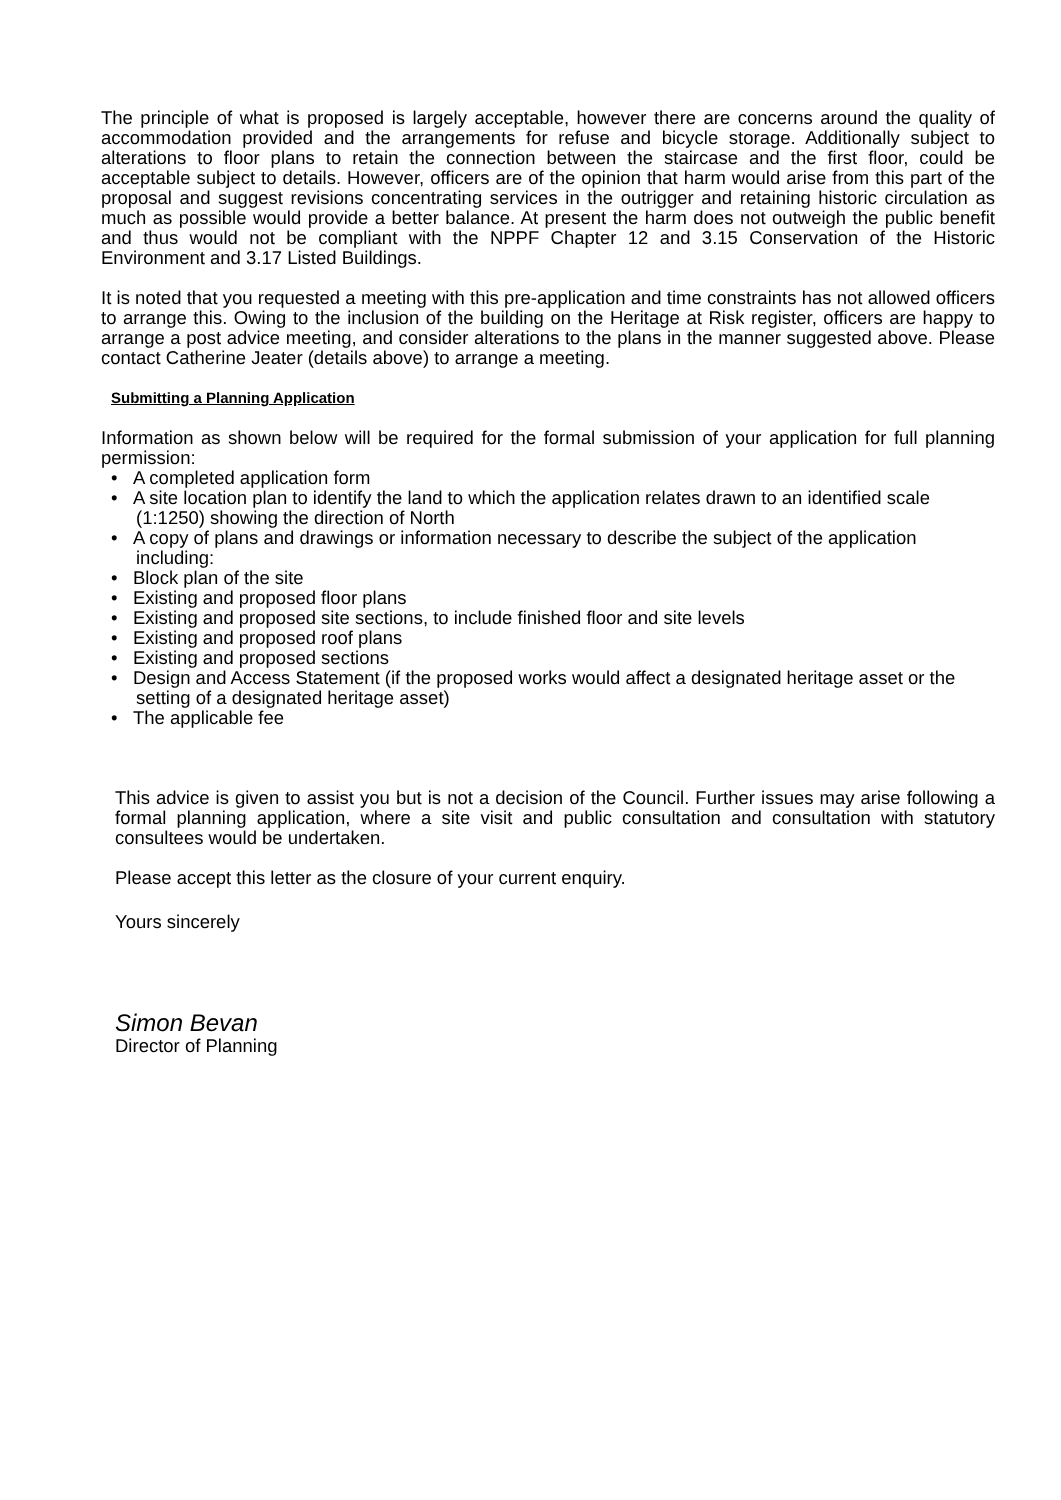The principle of what is proposed is largely acceptable, however there are concerns around the quality of accommodation provided and the arrangements for refuse and bicycle storage. Additionally subject to alterations to floor plans to retain the connection between the staircase and the first floor, could be acceptable subject to details. However, officers are of the opinion that harm would arise from this part of the proposal and suggest revisions concentrating services in the outrigger and retaining historic circulation as much as possible would provide a better balance. At present the harm does not outweigh the public benefit and thus would not be compliant with the NPPF Chapter 12 and 3.15 Conservation of the Historic Environment and 3.17 Listed Buildings.
It is noted that you requested a meeting with this pre-application and time constraints has not allowed officers to arrange this. Owing to the inclusion of the building on the Heritage at Risk register, officers are happy to arrange a post advice meeting, and consider alterations to the plans in the manner suggested above. Please contact Catherine Jeater (details above) to arrange a meeting.
Submitting a Planning Application
Information as shown below will be required for the formal submission of your application for full planning permission:
• A completed application form
• A site location plan to identify the land to which the application relates drawn to an identified scale (1:1250) showing the direction of North
• A copy of plans and drawings or information necessary to describe the subject of the application including:
• Block plan of the site
• Existing and proposed floor plans
• Existing and proposed site sections, to include finished floor and site levels
• Existing and proposed roof plans
• Existing and proposed sections
• Design and Access Statement (if the proposed works would affect a designated heritage asset or the setting of a designated heritage asset)
• The applicable fee
This advice is given to assist you but is not a decision of the Council. Further issues may arise following a formal planning application, where a site visit and public consultation and consultation with statutory consultees would be undertaken.
Please accept this letter as the closure of your current enquiry.
Yours sincerely
Simon Bevan
Director of Planning